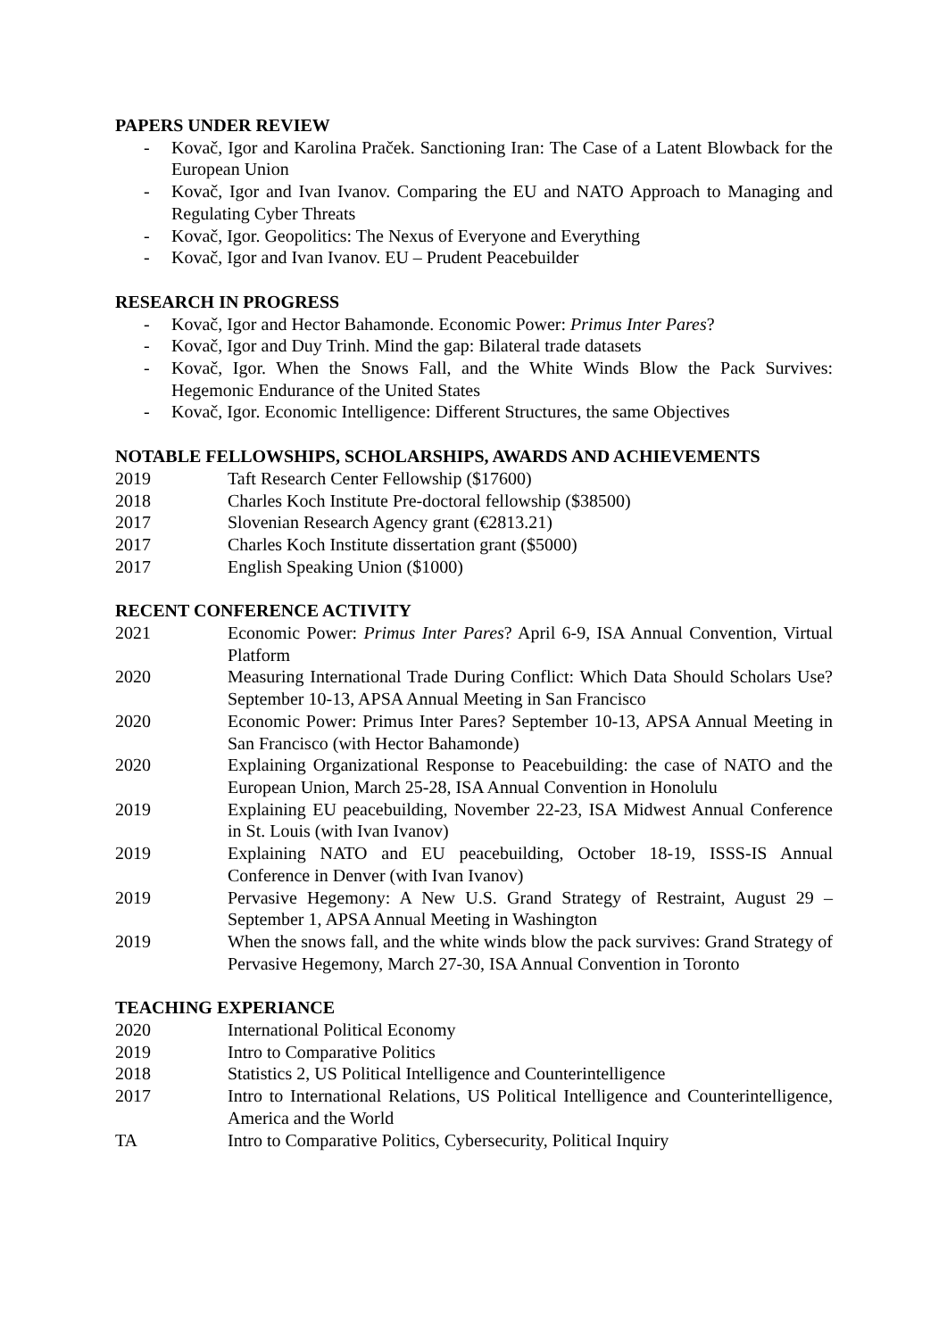PAPERS UNDER REVIEW
- Kovač, Igor and Karolina Praček. Sanctioning Iran: The Case of a Latent Blowback for the European Union
- Kovač, Igor and Ivan Ivanov. Comparing the EU and NATO Approach to Managing and Regulating Cyber Threats
- Kovač, Igor. Geopolitics: The Nexus of Everyone and Everything
- Kovač, Igor and Ivan Ivanov. EU – Prudent Peacebuilder
RESEARCH IN PROGRESS
- Kovač, Igor and Hector Bahamonde. Economic Power: Primus Inter Pares?
- Kovač, Igor and Duy Trinh. Mind the gap: Bilateral trade datasets
- Kovač, Igor. When the Snows Fall, and the White Winds Blow the Pack Survives: Hegemonic Endurance of the United States
- Kovač, Igor. Economic Intelligence: Different Structures, the same Objectives
NOTABLE FELLOWSHIPS, SCHOLARSHIPS, AWARDS AND ACHIEVEMENTS
2019 Taft Research Center Fellowship ($17600)
2018 Charles Koch Institute Pre-doctoral fellowship ($38500)
2017 Slovenian Research Agency grant (€2813.21)
2017 Charles Koch Institute dissertation grant ($5000)
2017 English Speaking Union ($1000)
RECENT CONFERENCE ACTIVITY
2021 Economic Power: Primus Inter Pares? April 6-9, ISA Annual Convention, Virtual Platform
2020 Measuring International Trade During Conflict: Which Data Should Scholars Use? September 10-13, APSA Annual Meeting in San Francisco
2020 Economic Power: Primus Inter Pares? September 10-13, APSA Annual Meeting in San Francisco (with Hector Bahamonde)
2020 Explaining Organizational Response to Peacebuilding: the case of NATO and the European Union, March 25-28, ISA Annual Convention in Honolulu
2019 Explaining EU peacebuilding, November 22-23, ISA Midwest Annual Conference in St. Louis (with Ivan Ivanov)
2019 Explaining NATO and EU peacebuilding, October 18-19, ISSS-IS Annual Conference in Denver (with Ivan Ivanov)
2019 Pervasive Hegemony: A New U.S. Grand Strategy of Restraint, August 29 – September 1, APSA Annual Meeting in Washington
2019 When the snows fall, and the white winds blow the pack survives: Grand Strategy of Pervasive Hegemony, March 27-30, ISA Annual Convention in Toronto
TEACHING EXPERIANCE
2020 International Political Economy
2019 Intro to Comparative Politics
2018 Statistics 2, US Political Intelligence and Counterintelligence
2017 Intro to International Relations, US Political Intelligence and Counterintelligence, America and the World
TA Intro to Comparative Politics, Cybersecurity, Political Inquiry